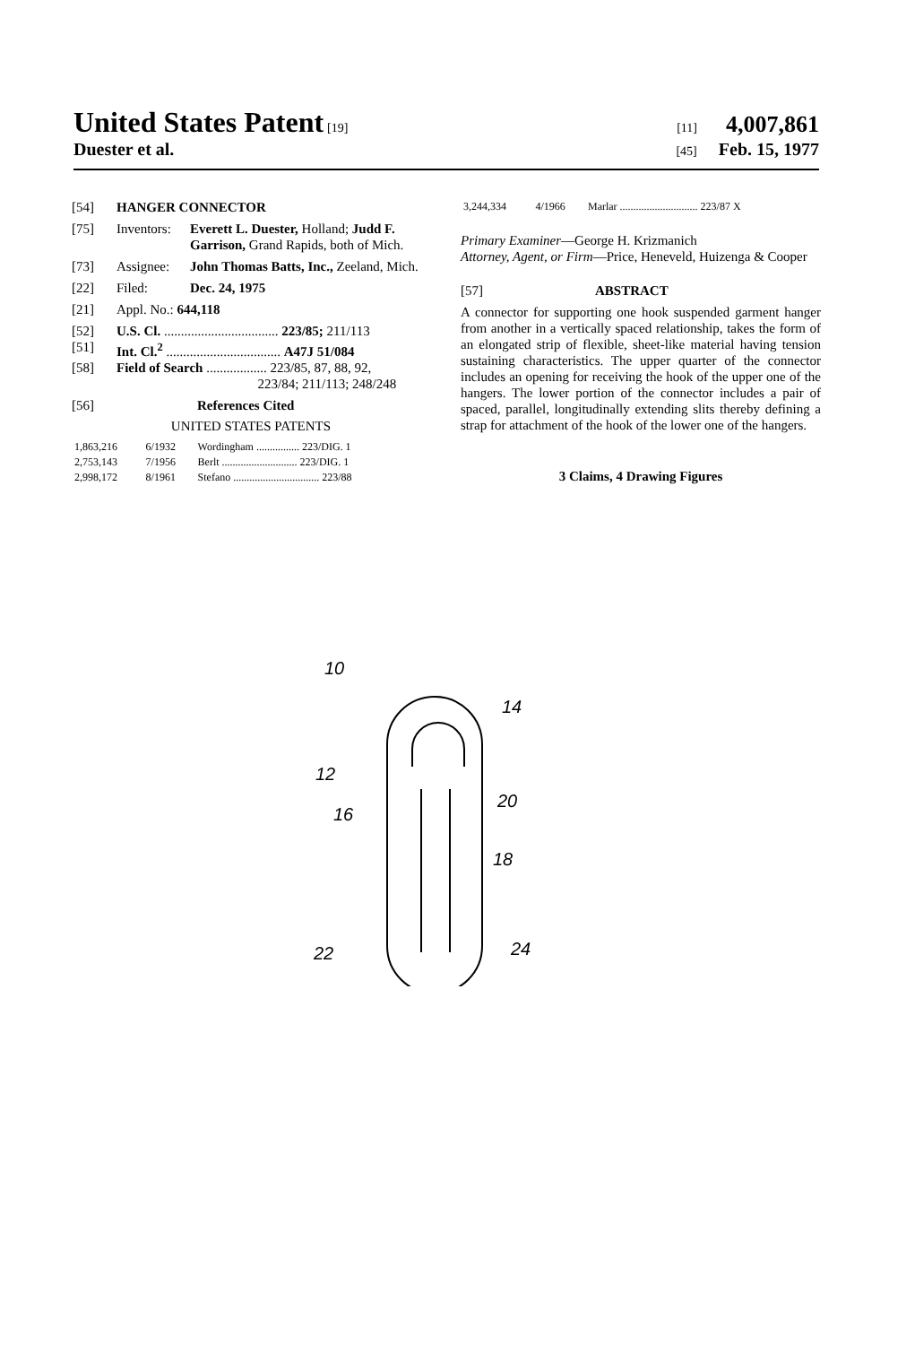United States Patent [19] [11] 4,007,861
Duester et al. [45] Feb. 15, 1977
[54] HANGER CONNECTOR
[75] Inventors: Everett L. Duester, Holland; Judd F. Garrison, Grand Rapids, both of Mich.
[73] Assignee: John Thomas Batts, Inc., Zeeland, Mich.
[22] Filed: Dec. 24, 1975
[21] Appl. No.: 644,118
[52] U.S. Cl. .................................. 223/85; 211/113
[51] Int. Cl.<sup>2</sup> .................................. A47J 51/084
[58] Field of Search .................. 223/85, 87, 88, 92,
223/84; 211/113; 248/248
[56] References Cited
UNITED STATES PATENTS
| 1,863,216 | 6/1932 | Wordingham ................ 223/DIG. 1 |
| 2,753,143 | 7/1956 | Berlt ............................ 223/DIG. 1 |
| 2,998,172 | 8/1961 | Stefano ................................ 223/88 |
| 3,244,334 | 4/1966 | Marlar ............................. 223/87 X |
Primary Examiner—George H. Krizmanich
Attorney, Agent, or Firm—Price, Heneveld, Huizenga & Cooper
[57] ABSTRACT
A connector for supporting one hook suspended garment hanger from another in a vertically spaced relationship, takes the form of an elongated strip of flexible, sheet-like material having tension sustaining characteristics. The upper quarter of the connector includes an opening for receiving the hook of the upper one of the hangers. The lower portion of the connector includes a pair of spaced, parallel, longitudinally extending slits thereby defining a strap for attachment of the hook of the lower one of the hangers.
3 Claims, 4 Drawing Figures
10
12
16
14
20
18
22
24